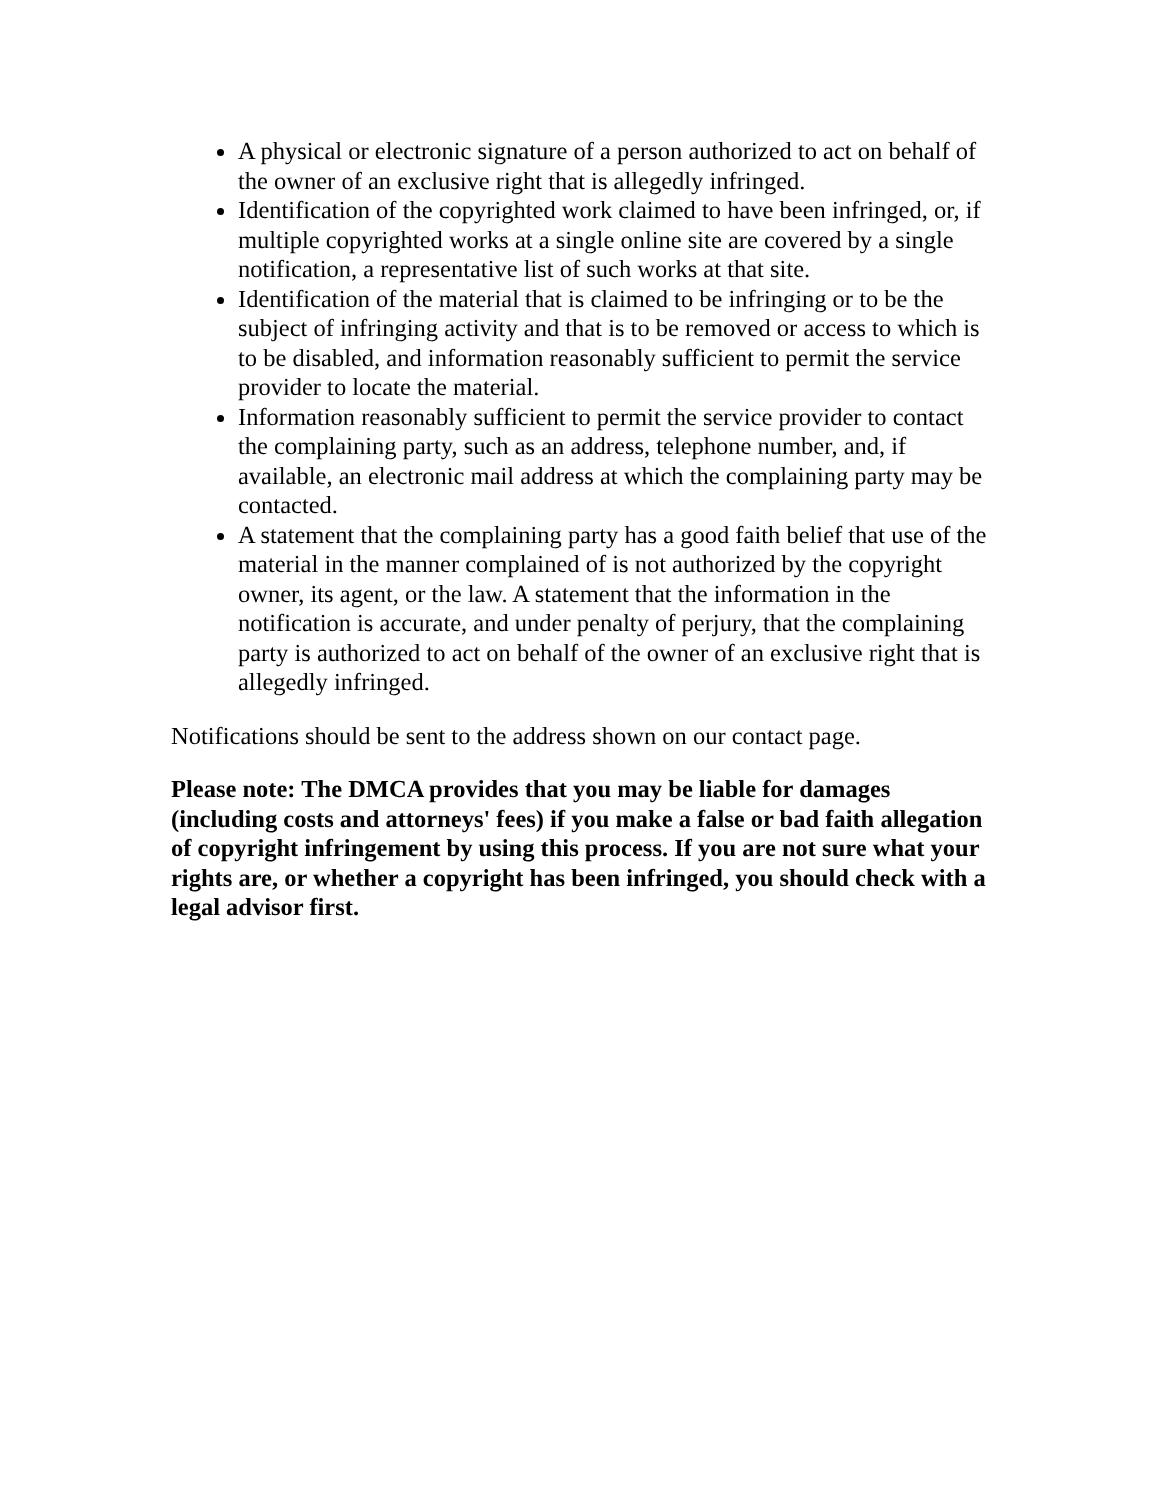A physical or electronic signature of a person authorized to act on behalf of the owner of an exclusive right that is allegedly infringed.
Identification of the copyrighted work claimed to have been infringed, or, if multiple copyrighted works at a single online site are covered by a single notification, a representative list of such works at that site.
Identification of the material that is claimed to be infringing or to be the subject of infringing activity and that is to be removed or access to which is to be disabled, and information reasonably sufficient to permit the service provider to locate the material.
Information reasonably sufficient to permit the service provider to contact the complaining party, such as an address, telephone number, and, if available, an electronic mail address at which the complaining party may be contacted.
A statement that the complaining party has a good faith belief that use of the material in the manner complained of is not authorized by the copyright owner, its agent, or the law. A statement that the information in the notification is accurate, and under penalty of perjury, that the complaining party is authorized to act on behalf of the owner of an exclusive right that is allegedly infringed.
Notifications should be sent to the address shown on our contact page.
Please note: The DMCA provides that you may be liable for damages (including costs and attorneys' fees) if you make a false or bad faith allegation of copyright infringement by using this process. If you are not sure what your rights are, or whether a copyright has been infringed, you should check with a legal advisor first.